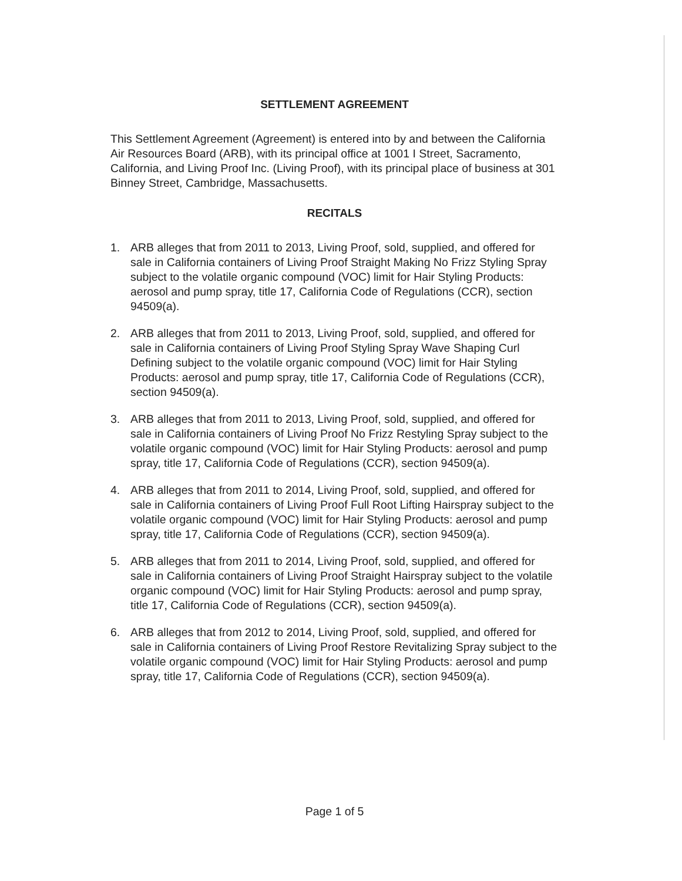SETTLEMENT AGREEMENT
This Settlement Agreement (Agreement) is entered into by and between the California Air Resources Board (ARB), with its principal office at 1001 I Street, Sacramento, California, and Living Proof Inc. (Living Proof), with its principal place of business at 301 Binney Street, Cambridge, Massachusetts.
RECITALS
1. ARB alleges that from 2011 to 2013, Living Proof, sold, supplied, and offered for sale in California containers of Living Proof Straight Making No Frizz Styling Spray subject to the volatile organic compound (VOC) limit for Hair Styling Products: aerosol and pump spray, title 17, California Code of Regulations (CCR), section 94509(a).
2. ARB alleges that from 2011 to 2013, Living Proof, sold, supplied, and offered for sale in California containers of Living Proof Styling Spray Wave Shaping Curl Defining subject to the volatile organic compound (VOC) limit for Hair Styling Products: aerosol and pump spray, title 17, California Code of Regulations (CCR), section 94509(a).
3. ARB alleges that from 2011 to 2013, Living Proof, sold, supplied, and offered for sale in California containers of Living Proof No Frizz Restyling Spray subject to the volatile organic compound (VOC) limit for Hair Styling Products: aerosol and pump spray, title 17, California Code of Regulations (CCR), section 94509(a).
4. ARB alleges that from 2011 to 2014, Living Proof, sold, supplied, and offered for sale in California containers of Living Proof Full Root Lifting Hairspray subject to the volatile organic compound (VOC) limit for Hair Styling Products: aerosol and pump spray, title 17, California Code of Regulations (CCR), section 94509(a).
5. ARB alleges that from 2011 to 2014, Living Proof, sold, supplied, and offered for sale in California containers of Living Proof Straight Hairspray subject to the volatile organic compound (VOC) limit for Hair Styling Products: aerosol and pump spray, title 17, California Code of Regulations (CCR), section 94509(a).
6. ARB alleges that from 2012 to 2014, Living Proof, sold, supplied, and offered for sale in California containers of Living Proof Restore Revitalizing Spray subject to the volatile organic compound (VOC) limit for Hair Styling Products: aerosol and pump spray, title 17, California Code of Regulations (CCR), section 94509(a).
Page 1 of 5